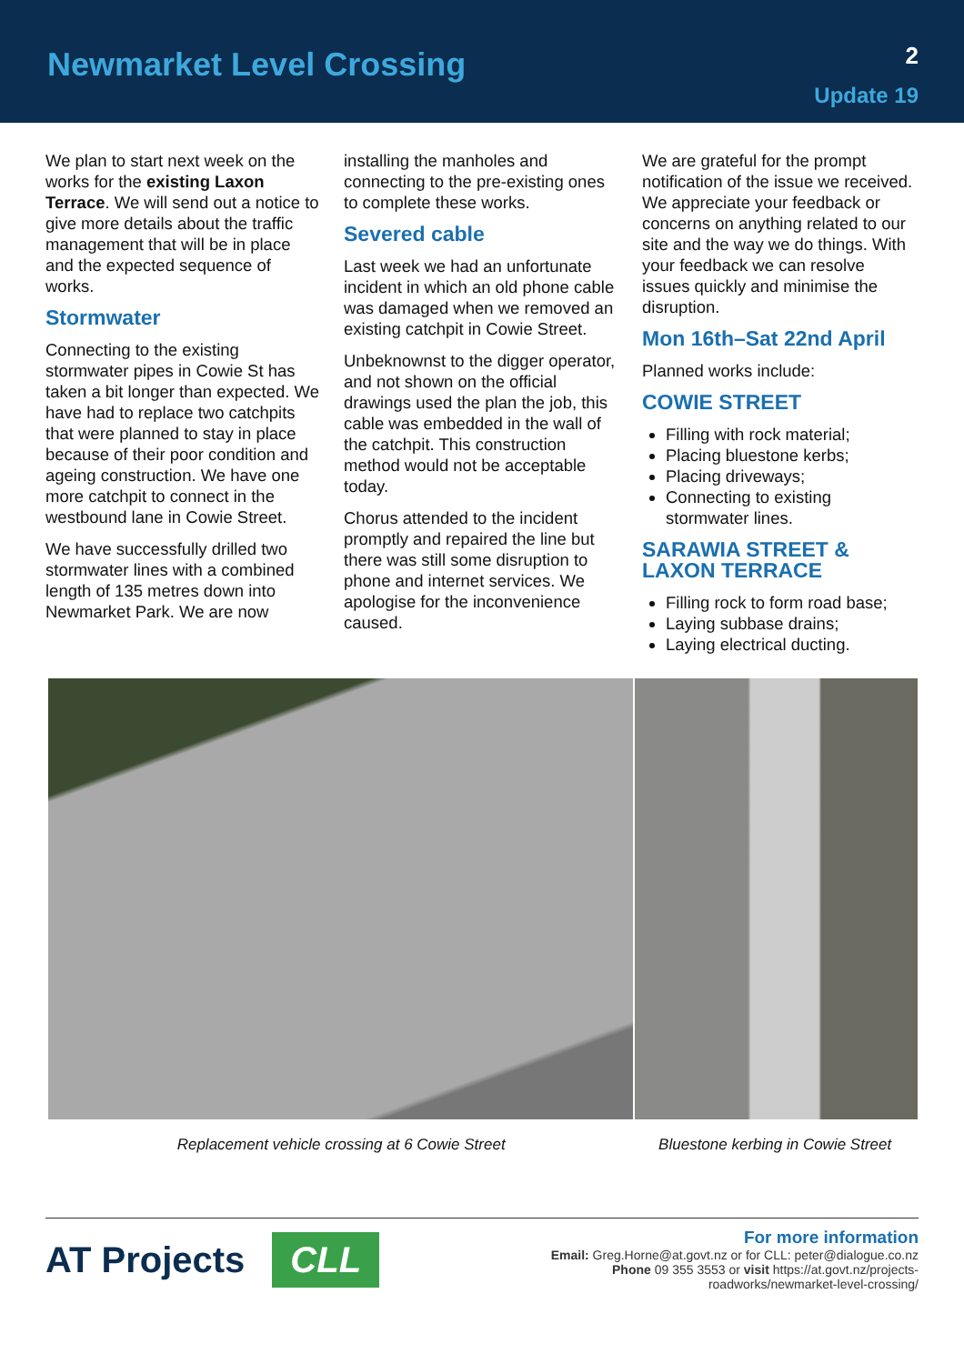Newmarket Level Crossing
2
Update 19
We plan to start next week on the works for the existing Laxon Terrace. We will send out a notice to give more details about the traffic management that will be in place and the expected sequence of works.
Stormwater
Connecting to the existing stormwater pipes in Cowie St has taken a bit longer than expected. We have had to replace two catchpits that were planned to stay in place because of their poor condition and ageing construction. We have one more catchpit to connect in the westbound lane in Cowie Street.
We have successfully drilled two stormwater lines with a combined length of 135 metres down into Newmarket Park. We are now
installing the manholes and connecting to the pre-existing ones to complete these works.
Severed cable
Last week we had an unfortunate incident in which an old phone cable was damaged when we removed an existing catchpit in Cowie Street.
Unbeknownst to the digger operator, and not shown on the official drawings used the plan the job, this cable was embedded in the wall of the catchpit. This construction method would not be acceptable today.
Chorus attended to the incident promptly and repaired the line but there was still some disruption to phone and internet services. We apologise for the inconvenience caused.
We are grateful for the prompt notification of the issue we received. We appreciate your feedback or concerns on anything related to our site and the way we do things. With your feedback we can resolve issues quickly and minimise the disruption.
Mon 16th–Sat 22nd April
Planned works include:
COWIE STREET
Filling with rock material;
Placing bluestone kerbs;
Placing driveways;
Connecting to existing stormwater lines.
SARAWIA STREET & LAXON TERRACE
Filling rock to form road base;
Laying subbase drains;
Laying electrical ducting.
Replacement vehicle crossing at 6 Cowie Street Bluestone kerbing in Cowie Street
AT Projects CLL
For more information
Email: Greg.Horne@at.govt.nz or for CLL: peter@dialogue.co.nz
Phone 09 355 3553 or visit https://at.govt.nz/projects-
roadworks/newmarket-level-crossing/